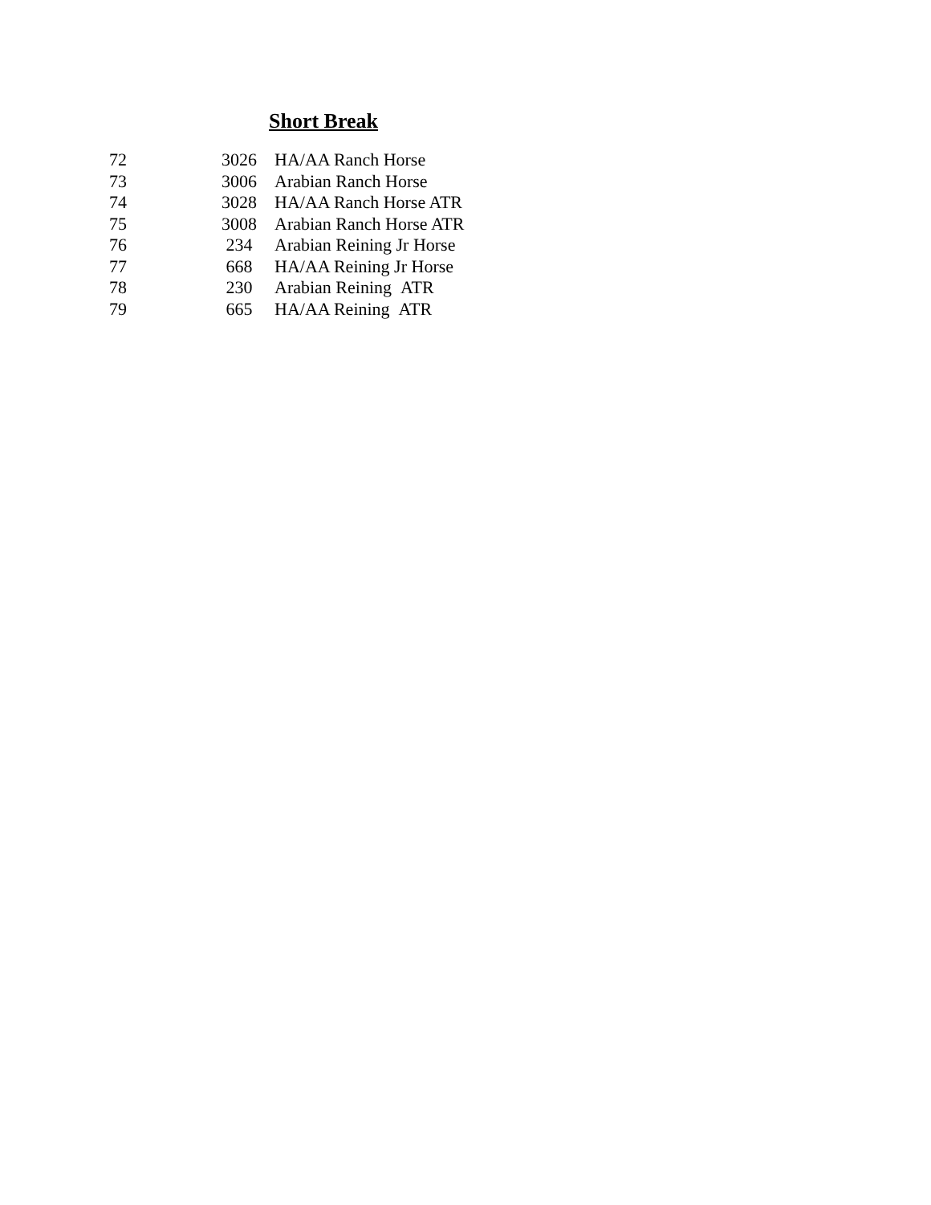Short Break
| 72 | 3026 | HA/AA Ranch Horse |
| 73 | 3006 | Arabian Ranch Horse |
| 74 | 3028 | HA/AA Ranch Horse ATR |
| 75 | 3008 | Arabian Ranch Horse ATR |
| 76 | 234 | Arabian Reining Jr Horse |
| 77 | 668 | HA/AA Reining Jr Horse |
| 78 | 230 | Arabian Reining ATR |
| 79 | 665 | HA/AA Reining ATR |